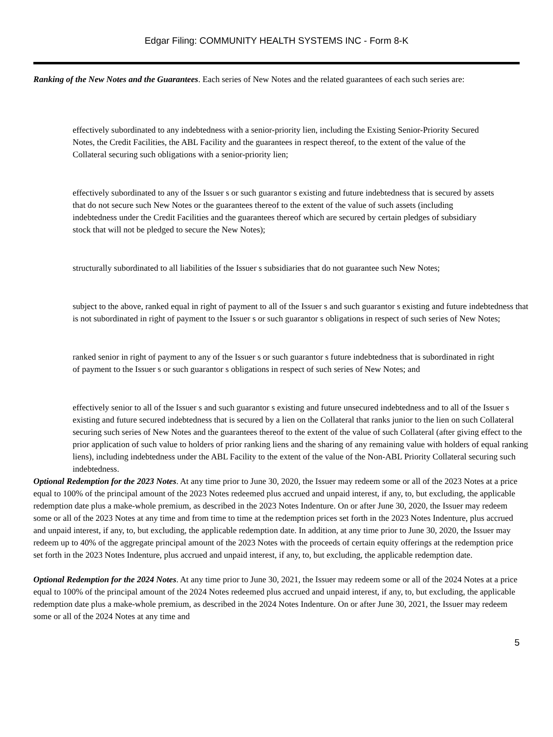Edgar Filing: COMMUNITY HEALTH SYSTEMS INC - Form 8-K
Ranking of the New Notes and the Guarantees. Each series of New Notes and the related guarantees of each such series are:
effectively subordinated to any indebtedness with a senior-priority lien, including the Existing Senior-Priority Secured Notes, the Credit Facilities, the ABL Facility and the guarantees in respect thereof, to the extent of the value of the Collateral securing such obligations with a senior-priority lien;
effectively subordinated to any of the Issuer s or such guarantor s existing and future indebtedness that is secured by assets that do not secure such New Notes or the guarantees thereof to the extent of the value of such assets (including indebtedness under the Credit Facilities and the guarantees thereof which are secured by certain pledges of subsidiary stock that will not be pledged to secure the New Notes);
structurally subordinated to all liabilities of the Issuer s subsidiaries that do not guarantee such New Notes;
subject to the above, ranked equal in right of payment to all of the Issuer s and such guarantor s existing and future indebtedness that is not subordinated in right of payment to the Issuer s or such guarantor s obligations in respect of such series of New Notes;
ranked senior in right of payment to any of the Issuer s or such guarantor s future indebtedness that is subordinated in right of payment to the Issuer s or such guarantor s obligations in respect of such series of New Notes; and
effectively senior to all of the Issuer s and such guarantor s existing and future unsecured indebtedness and to all of the Issuer s existing and future secured indebtedness that is secured by a lien on the Collateral that ranks junior to the lien on such Collateral securing such series of New Notes and the guarantees thereof to the extent of the value of such Collateral (after giving effect to the prior application of such value to holders of prior ranking liens and the sharing of any remaining value with holders of equal ranking liens), including indebtedness under the ABL Facility to the extent of the value of the Non-ABL Priority Collateral securing such indebtedness.
Optional Redemption for the 2023 Notes. At any time prior to June 30, 2020, the Issuer may redeem some or all of the 2023 Notes at a price equal to 100% of the principal amount of the 2023 Notes redeemed plus accrued and unpaid interest, if any, to, but excluding, the applicable redemption date plus a make-whole premium, as described in the 2023 Notes Indenture. On or after June 30, 2020, the Issuer may redeem some or all of the 2023 Notes at any time and from time to time at the redemption prices set forth in the 2023 Notes Indenture, plus accrued and unpaid interest, if any, to, but excluding, the applicable redemption date. In addition, at any time prior to June 30, 2020, the Issuer may redeem up to 40% of the aggregate principal amount of the 2023 Notes with the proceeds of certain equity offerings at the redemption price set forth in the 2023 Notes Indenture, plus accrued and unpaid interest, if any, to, but excluding, the applicable redemption date.
Optional Redemption for the 2024 Notes. At any time prior to June 30, 2021, the Issuer may redeem some or all of the 2024 Notes at a price equal to 100% of the principal amount of the 2024 Notes redeemed plus accrued and unpaid interest, if any, to, but excluding, the applicable redemption date plus a make-whole premium, as described in the 2024 Notes Indenture. On or after June 30, 2021, the Issuer may redeem some or all of the 2024 Notes at any time and
5